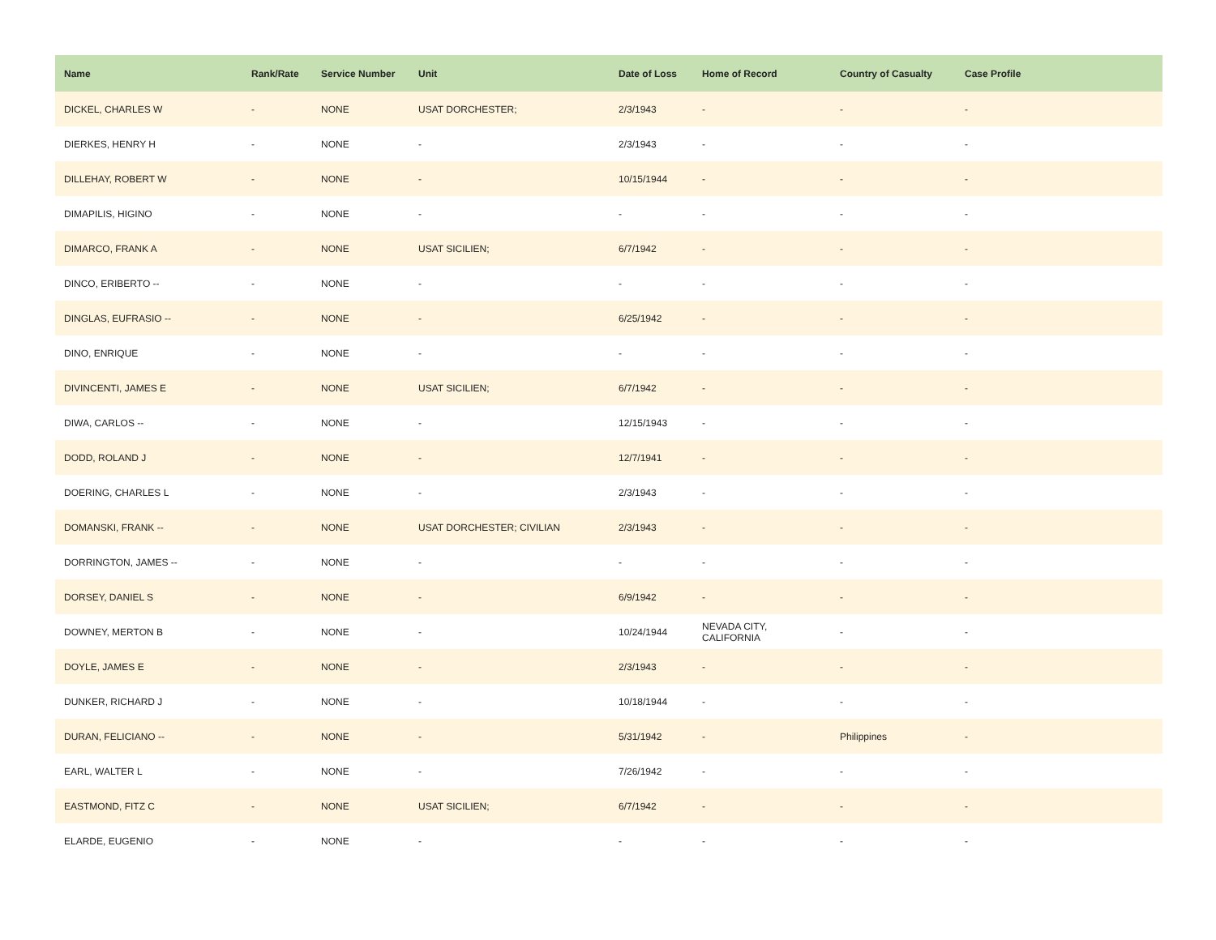| Name | Rank/Rate | Service Number | Unit | Date of Loss | Home of Record | Country of Casualty | Case Profile |
| --- | --- | --- | --- | --- | --- | --- | --- |
| DICKEL, CHARLES W | - | NONE | USAT DORCHESTER; | 2/3/1943 | - | - | - |
| DIERKES, HENRY H | - | NONE | - | 2/3/1943 | - | - | - |
| DILLEHAY, ROBERT W | - | NONE | - | 10/15/1944 | - | - | - |
| DIMAPILIS, HIGINO | - | NONE | - | - | - | - | - |
| DIMARCO, FRANK A | - | NONE | USAT SICILIEN; | 6/7/1942 | - | - | - |
| DINCO, ERIBERTO -- | - | NONE | - | - | - | - | - |
| DINGLAS, EUFRASIO -- | - | NONE | - | 6/25/1942 | - | - | - |
| DINO, ENRIQUE | - | NONE | - | - | - | - | - |
| DIVINCENTI, JAMES E | - | NONE | USAT SICILIEN; | 6/7/1942 | - | - | - |
| DIWA, CARLOS -- | - | NONE | - | 12/15/1943 | - | - | - |
| DODD, ROLAND J | - | NONE | - | 12/7/1941 | - | - | - |
| DOERING, CHARLES L | - | NONE | - | 2/3/1943 | - | - | - |
| DOMANSKI, FRANK -- | - | NONE | USAT DORCHESTER; CIVILIAN | 2/3/1943 | - | - | - |
| DORRINGTON, JAMES -- | - | NONE | - | - | - | - | - |
| DORSEY, DANIEL S | - | NONE | - | 6/9/1942 | - | - | - |
| DOWNEY, MERTON B | - | NONE | - | 10/24/1944 | NEVADA CITY, CALIFORNIA | - | - |
| DOYLE, JAMES E | - | NONE | - | 2/3/1943 | - | - | - |
| DUNKER, RICHARD J | - | NONE | - | 10/18/1944 | - | - | - |
| DURAN, FELICIANO -- | - | NONE | - | 5/31/1942 | - | Philippines | - |
| EARL, WALTER L | - | NONE | - | 7/26/1942 | - | - | - |
| EASTMOND, FITZ C | - | NONE | USAT SICILIEN; | 6/7/1942 | - | - | - |
| ELARDE, EUGENIO | - | NONE | - | - | - | - | - |